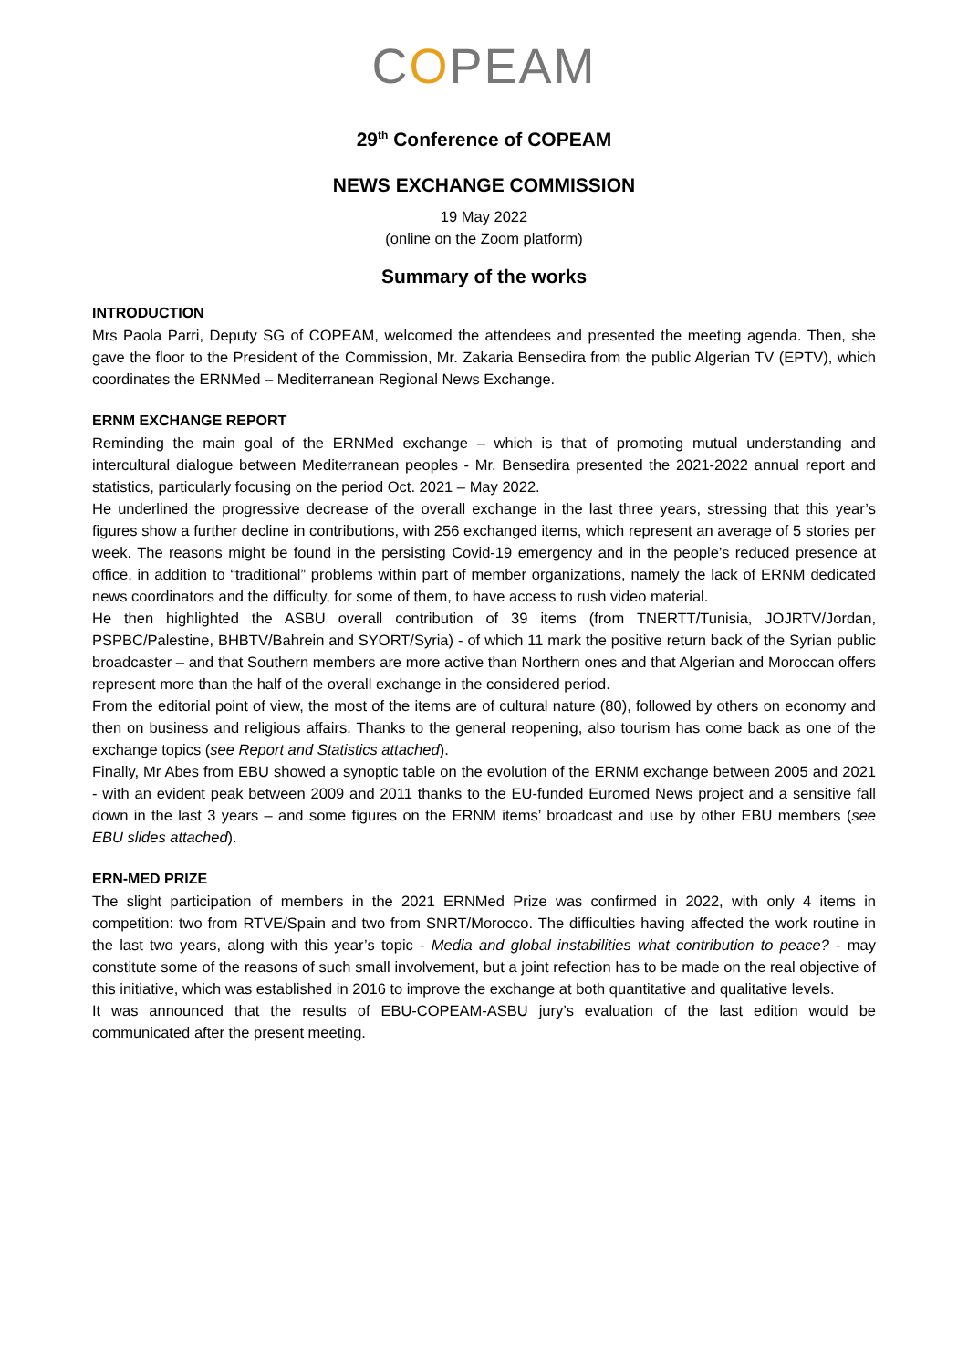COPEAM
29<sup>th</sup> Conference of COPEAM
NEWS EXCHANGE COMMISSION
19 May 2022
(online on the Zoom platform)
Summary of the works
INTRODUCTION
Mrs Paola Parri, Deputy SG of COPEAM, welcomed the attendees and presented the meeting agenda. Then, she gave the floor to the President of the Commission, Mr. Zakaria Bensedira from the public Algerian TV (EPTV), which coordinates the ERNMed – Mediterranean Regional News Exchange.
ERNM EXCHANGE REPORT
Reminding the main goal of the ERNMed exchange – which is that of promoting mutual understanding and intercultural dialogue between Mediterranean peoples - Mr. Bensedira presented the 2021-2022 annual report and statistics, particularly focusing on the period Oct. 2021 – May 2022.
He underlined the progressive decrease of the overall exchange in the last three years, stressing that this year’s figures show a further decline in contributions, with 256 exchanged items, which represent an average of 5 stories per week. The reasons might be found in the persisting Covid-19 emergency and in the people’s reduced presence at office, in addition to “traditional” problems within part of member organizations, namely the lack of ERNM dedicated news coordinators and the difficulty, for some of them, to have access to rush video material.
He then highlighted the ASBU overall contribution of 39 items (from TNERTT/Tunisia, JOJRTV/Jordan, PSPBC/Palestine, BHBTV/Bahrein and SYORT/Syria) - of which 11 mark the positive return back of the Syrian public broadcaster – and that Southern members are more active than Northern ones and that Algerian and Moroccan offers represent more than the half of the overall exchange in the considered period.
From the editorial point of view, the most of the items are of cultural nature (80), followed by others on economy and then on business and religious affairs. Thanks to the general reopening, also tourism has come back as one of the exchange topics (see Report and Statistics attached).
Finally, Mr Abes from EBU showed a synoptic table on the evolution of the ERNM exchange between 2005 and 2021 - with an evident peak between 2009 and 2011 thanks to the EU-funded Euromed News project and a sensitive fall down in the last 3 years – and some figures on the ERNM items’ broadcast and use by other EBU members (see EBU slides attached).
ERN-MED PRIZE
The slight participation of members in the 2021 ERNMed Prize was confirmed in 2022, with only 4 items in competition: two from RTVE/Spain and two from SNRT/Morocco. The difficulties having affected the work routine in the last two years, along with this year’s topic - Media and global instabilities what contribution to peace? - may constitute some of the reasons of such small involvement, but a joint refection has to be made on the real objective of this initiative, which was established in 2016 to improve the exchange at both quantitative and qualitative levels.
It was announced that the results of EBU-COPEAM-ASBU jury’s evaluation of the last edition would be communicated after the present meeting.